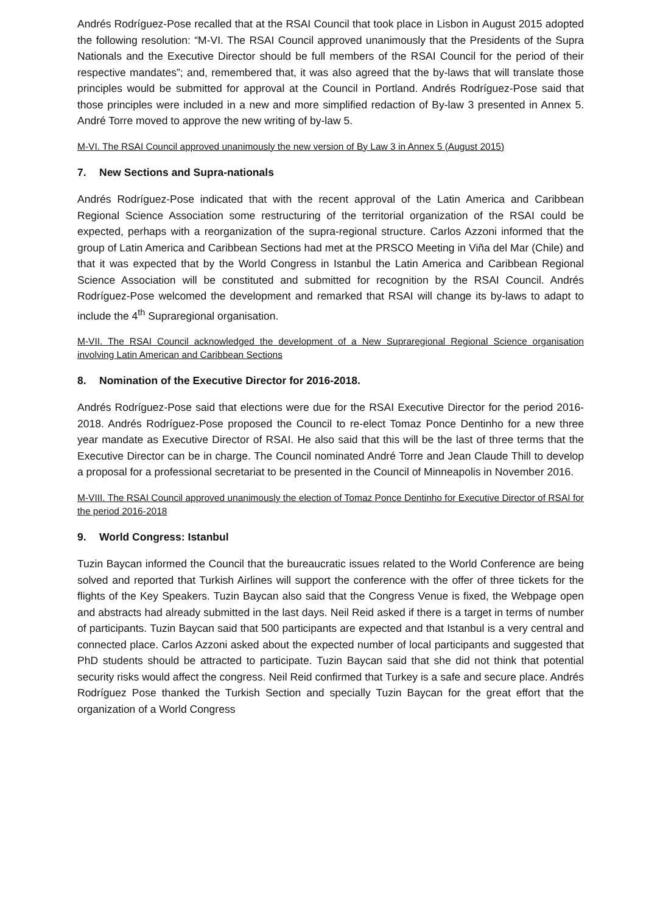Andrés Rodríguez-Pose recalled that at the RSAI Council that took place in Lisbon in August 2015 adopted the following resolution: “M-VI. The RSAI Council approved unanimously that the Presidents of the Supra Nationals and the Executive Director should be full members of the RSAI Council for the period of their respective mandates”; and, remembered that, it was also agreed that the by-laws that will translate those principles would be submitted for approval at the Council in Portland. Andrés Rodríguez-Pose said that those principles were included in a new and more simplified redaction of By-law 3 presented in Annex 5. André Torre moved to approve the new writing of by-law 5.
M-VI. The RSAI Council approved unanimously the new version of By Law 3 in Annex 5 (August 2015)
7. New Sections and Supra-nationals
Andrés Rodríguez-Pose indicated that with the recent approval of the Latin America and Caribbean Regional Science Association some restructuring of the territorial organization of the RSAI could be expected, perhaps with a reorganization of the supra-regional structure. Carlos Azzoni informed that the group of Latin America and Caribbean Sections had met at the PRSCO Meeting in Viña del Mar (Chile) and that it was expected that by the World Congress in Istanbul the Latin America and Caribbean Regional Science Association will be constituted and submitted for recognition by the RSAI Council. Andrés Rodríguez-Pose welcomed the development and remarked that RSAI will change its by-laws to adapt to include the 4<sup>th</sup> Supraregional organisation.
M-VII. The RSAI Council acknowledged the development of a New Supraregional Regional Science organisation involving Latin American and Caribbean Sections
8. Nomination of the Executive Director for 2016-2018.
Andrés Rodríguez-Pose said that elections were due for the RSAI Executive Director for the period 2016-2018. Andrés Rodríguez-Pose proposed the Council to re-elect Tomaz Ponce Dentinho for a new three year mandate as Executive Director of RSAI. He also said that this will be the last of three terms that the Executive Director can be in charge. The Council nominated André Torre and Jean Claude Thill to develop a proposal for a professional secretariat to be presented in the Council of Minneapolis in November 2016.
M-VIII. The RSAI Council approved unanimously the election of Tomaz Ponce Dentinho for Executive Director of RSAI for the period 2016-2018
9. World Congress: Istanbul
Tuzin Baycan informed the Council that the bureaucratic issues related to the World Conference are being solved and reported that Turkish Airlines will support the conference with the offer of three tickets for the flights of the Key Speakers. Tuzin Baycan also said that the Congress Venue is fixed, the Webpage open and abstracts had already submitted in the last days. Neil Reid asked if there is a target in terms of number of participants. Tuzin Baycan said that 500 participants are expected and that Istanbul is a very central and connected place. Carlos Azzoni asked about the expected number of local participants and suggested that PhD students should be attracted to participate. Tuzin Baycan said that she did not think that potential security risks would affect the congress. Neil Reid confirmed that Turkey is a safe and secure place. Andrés Rodríguez Pose thanked the Turkish Section and specially Tuzin Baycan for the great effort that the organization of a World Congress